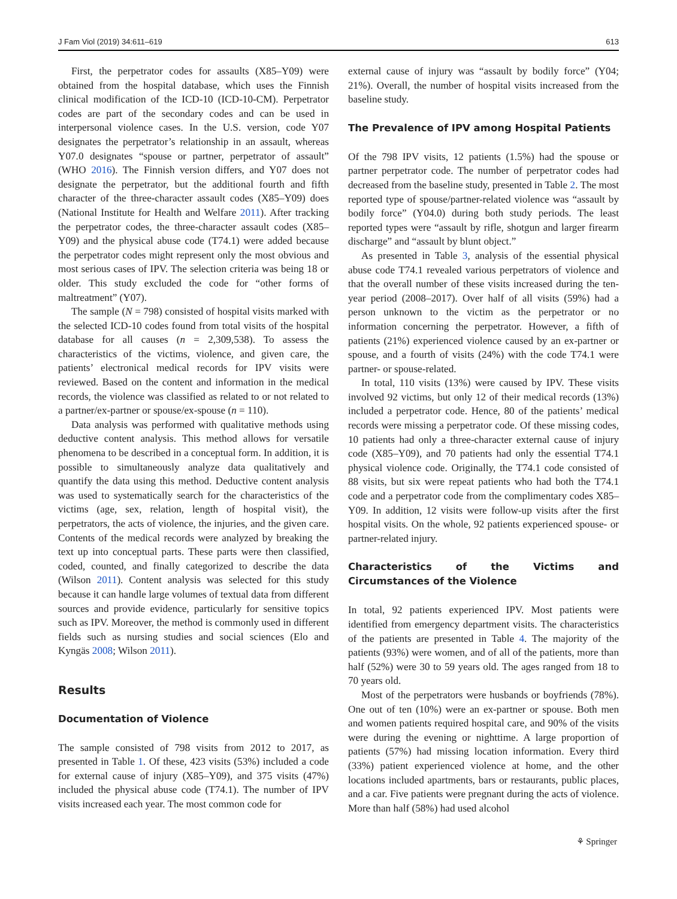J Fam Viol (2019) 34:611–619 613
First, the perpetrator codes for assaults (X85–Y09) were obtained from the hospital database, which uses the Finnish clinical modification of the ICD-10 (ICD-10-CM). Perpetrator codes are part of the secondary codes and can be used in interpersonal violence cases. In the U.S. version, code Y07 designates the perpetrator’s relationship in an assault, whereas Y07.0 designates “spouse or partner, perpetrator of assault” (WHO 2016). The Finnish version differs, and Y07 does not designate the perpetrator, but the additional fourth and fifth character of the three-character assault codes (X85–Y09) does (National Institute for Health and Welfare 2011). After tracking the perpetrator codes, the three-character assault codes (X85–Y09) and the physical abuse code (T74.1) were added because the perpetrator codes might represent only the most obvious and most serious cases of IPV. The selection criteria was being 18 or older. This study excluded the code for “other forms of maltreatment” (Y07).
The sample (N = 798) consisted of hospital visits marked with the selected ICD-10 codes found from total visits of the hospital database for all causes (n = 2,309,538). To assess the characteristics of the victims, violence, and given care, the patients’ electronical medical records for IPV visits were reviewed. Based on the content and information in the medical records, the violence was classified as related to or not related to a partner/ex-partner or spouse/ex-spouse (n = 110).
Data analysis was performed with qualitative methods using deductive content analysis. This method allows for versatile phenomena to be described in a conceptual form. In addition, it is possible to simultaneously analyze data qualitatively and quantify the data using this method. Deductive content analysis was used to systematically search for the characteristics of the victims (age, sex, relation, length of hospital visit), the perpetrators, the acts of violence, the injuries, and the given care. Contents of the medical records were analyzed by breaking the text up into conceptual parts. These parts were then classified, coded, counted, and finally categorized to describe the data (Wilson 2011). Content analysis was selected for this study because it can handle large volumes of textual data from different sources and provide evidence, particularly for sensitive topics such as IPV. Moreover, the method is commonly used in different fields such as nursing studies and social sciences (Elo and Kyngäs 2008; Wilson 2011).
Results
Documentation of Violence
The sample consisted of 798 visits from 2012 to 2017, as presented in Table 1. Of these, 423 visits (53%) included a code for external cause of injury (X85–Y09), and 375 visits (47%) included the physical abuse code (T74.1). The number of IPV visits increased each year. The most common code for
external cause of injury was “assault by bodily force” (Y04; 21%). Overall, the number of hospital visits increased from the baseline study.
The Prevalence of IPV among Hospital Patients
Of the 798 IPV visits, 12 patients (1.5%) had the spouse or partner perpetrator code. The number of perpetrator codes had decreased from the baseline study, presented in Table 2. The most reported type of spouse/partner-related violence was “assault by bodily force” (Y04.0) during both study periods. The least reported types were “assault by rifle, shotgun and larger firearm discharge” and “assault by blunt object.”
As presented in Table 3, analysis of the essential physical abuse code T74.1 revealed various perpetrators of violence and that the overall number of these visits increased during the ten-year period (2008–2017). Over half of all visits (59%) had a person unknown to the victim as the perpetrator or no information concerning the perpetrator. However, a fifth of patients (21%) experienced violence caused by an ex-partner or spouse, and a fourth of visits (24%) with the code T74.1 were partner- or spouse-related.
In total, 110 visits (13%) were caused by IPV. These visits involved 92 victims, but only 12 of their medical records (13%) included a perpetrator code. Hence, 80 of the patients’ medical records were missing a perpetrator code. Of these missing codes, 10 patients had only a three-character external cause of injury code (X85–Y09), and 70 patients had only the essential T74.1 physical violence code. Originally, the T74.1 code consisted of 88 visits, but six were repeat patients who had both the T74.1 code and a perpetrator code from the complimentary codes X85–Y09. In addition, 12 visits were follow-up visits after the first hospital visits. On the whole, 92 patients experienced spouse- or partner-related injury.
Characteristics of the Victims and Circumstances of the Violence
In total, 92 patients experienced IPV. Most patients were identified from emergency department visits. The characteristics of the patients are presented in Table 4. The majority of the patients (93%) were women, and of all of the patients, more than half (52%) were 30 to 59 years old. The ages ranged from 18 to 70 years old.
Most of the perpetrators were husbands or boyfriends (78%). One out of ten (10%) were an ex-partner or spouse. Both men and women patients required hospital care, and 90% of the visits were during the evening or nighttime. A large proportion of patients (57%) had missing location information. Every third (33%) patient experienced violence at home, and the other locations included apartments, bars or restaurants, public places, and a car. Five patients were pregnant during the acts of violence. More than half (58%) had used alcohol
⚘ Springer